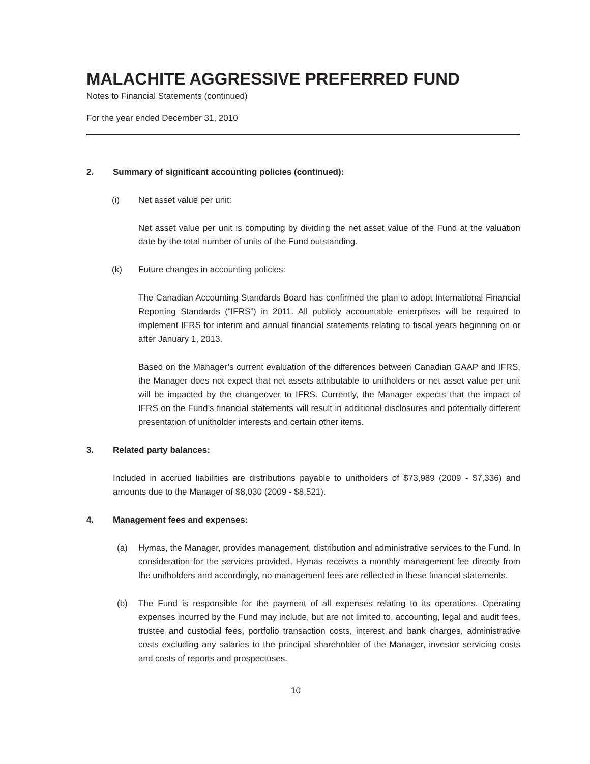MALACHITE AGGRESSIVE PREFERRED FUND
Notes to Financial Statements (continued)
For the year ended December 31, 2010
2. Summary of significant accounting policies (continued):
(i) Net asset value per unit:
Net asset value per unit is computing by dividing the net asset value of the Fund at the valuation date by the total number of units of the Fund outstanding.
(k) Future changes in accounting policies:
The Canadian Accounting Standards Board has confirmed the plan to adopt International Financial Reporting Standards (“IFRS”) in 2011. All publicly accountable enterprises will be required to implement IFRS for interim and annual financial statements relating to fiscal years beginning on or after January 1, 2013.
Based on the Manager’s current evaluation of the differences between Canadian GAAP and IFRS, the Manager does not expect that net assets attributable to unitholders or net asset value per unit will be impacted by the changeover to IFRS. Currently, the Manager expects that the impact of IFRS on the Fund’s financial statements will result in additional disclosures and potentially different presentation of unitholder interests and certain other items.
3. Related party balances:
Included in accrued liabilities are distributions payable to unitholders of $73,989 (2009 - $7,336) and amounts due to the Manager of $8,030 (2009 - $8,521).
4. Management fees and expenses:
(a) Hymas, the Manager, provides management, distribution and administrative services to the Fund. In consideration for the services provided, Hymas receives a monthly management fee directly from the unitholders and accordingly, no management fees are reflected in these financial statements.
(b) The Fund is responsible for the payment of all expenses relating to its operations. Operating expenses incurred by the Fund may include, but are not limited to, accounting, legal and audit fees, trustee and custodial fees, portfolio transaction costs, interest and bank charges, administrative costs excluding any salaries to the principal shareholder of the Manager, investor servicing costs and costs of reports and prospectuses.
10